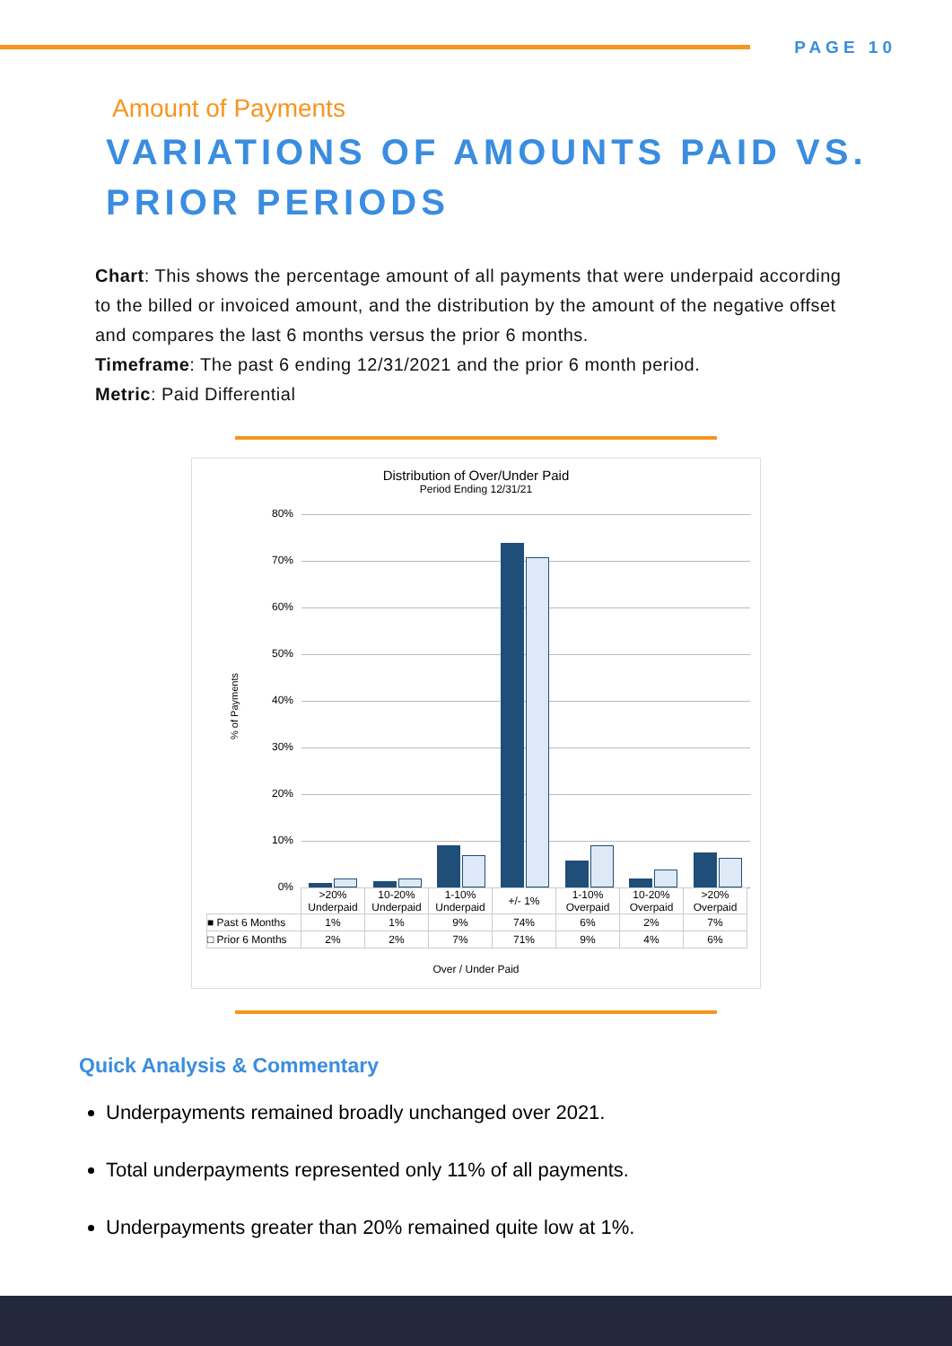PAGE 10
Amount of Payments
VARIATIONS OF AMOUNTS PAID VS. PRIOR PERIODS
Chart: This shows the percentage amount of all payments that were underpaid according to the billed or invoiced amount, and the distribution by the amount of the negative offset and compares the last 6 months versus the prior 6 months.
Timeframe: The past 6 ending 12/31/2021 and the prior 6 month period.
Metric: Paid Differential
Distribution of Over/Under Paid
Period Ending 12/31/21
% of Payments
80%
70%
60%
50%
40%
30%
20%
10%
0%
| | >20% Underpaid | 10-20% Underpaid | 1-10% Underpaid | +/- 1% | 1-10% Overpaid | 10-20% Overpaid | >20% Overpaid |
| --- | --- | --- | --- | --- | --- | --- | --- |
| ■ Past 6 Months | 1% | 1% | 9% | 74% | 6% | 2% | 7% |
| □ Prior 6 Months | 2% | 2% | 7% | 71% | 9% | 4% | 6% |
Over / Under Paid
Quick Analysis & Commentary
Underpayments remained broadly unchanged over 2021.
Total underpayments represented only 11% of all payments.
Underpayments greater than 20% remained quite low at 1%.